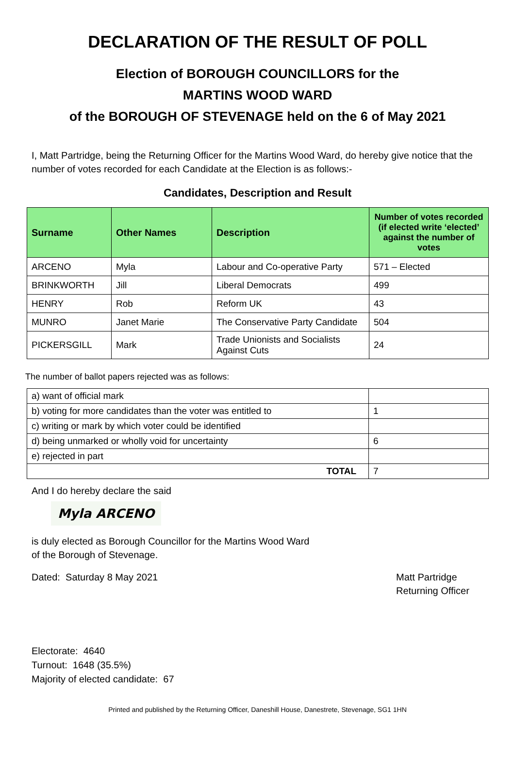DECLARATION OF THE RESULT OF POLL
Election of BOROUGH COUNCILLORS for the
MARTINS WOOD WARD
of the BOROUGH OF STEVENAGE held on the 6 of May 2021
I, Matt Partridge, being the Returning Officer for the Martins Wood Ward, do hereby give notice that the number of votes recorded for each Candidate at the Election is as follows:-
Candidates, Description and Result
| Surname | Other Names | Description | Number of votes recorded (if elected write ‘elected’ against the number of votes |
| --- | --- | --- | --- |
| ARCENO | Myla | Labour and Co-operative Party | 571 – Elected |
| BRINKWORTH | Jill | Liberal Democrats | 499 |
| HENRY | Rob | Reform UK | 43 |
| MUNRO | Janet Marie | The Conservative Party Candidate | 504 |
| PICKERSGILL | Mark | Trade Unionists and Socialists Against Cuts | 24 |
The number of ballot papers rejected was as follows:
| a) want of official mark | |
| b) voting for more candidates than the voter was entitled to | 1 |
| c) writing or mark by which voter could be identified | |
| d) being unmarked or wholly void for uncertainty | 6 |
| e) rejected in part | |
| TOTAL | 7 |
And I do hereby declare the said
Myla ARCENO
is duly elected as Borough Councillor for the Martins Wood Ward
of the Borough of Stevenage.
Dated: Saturday 8 May 2021 Matt Partridge
Returning Officer
Electorate: 4640
Turnout: 1648 (35.5%)
Majority of elected candidate: 67
Printed and published by the Returning Officer, Daneshill House, Danestrete, Stevenage, SG1 1HN